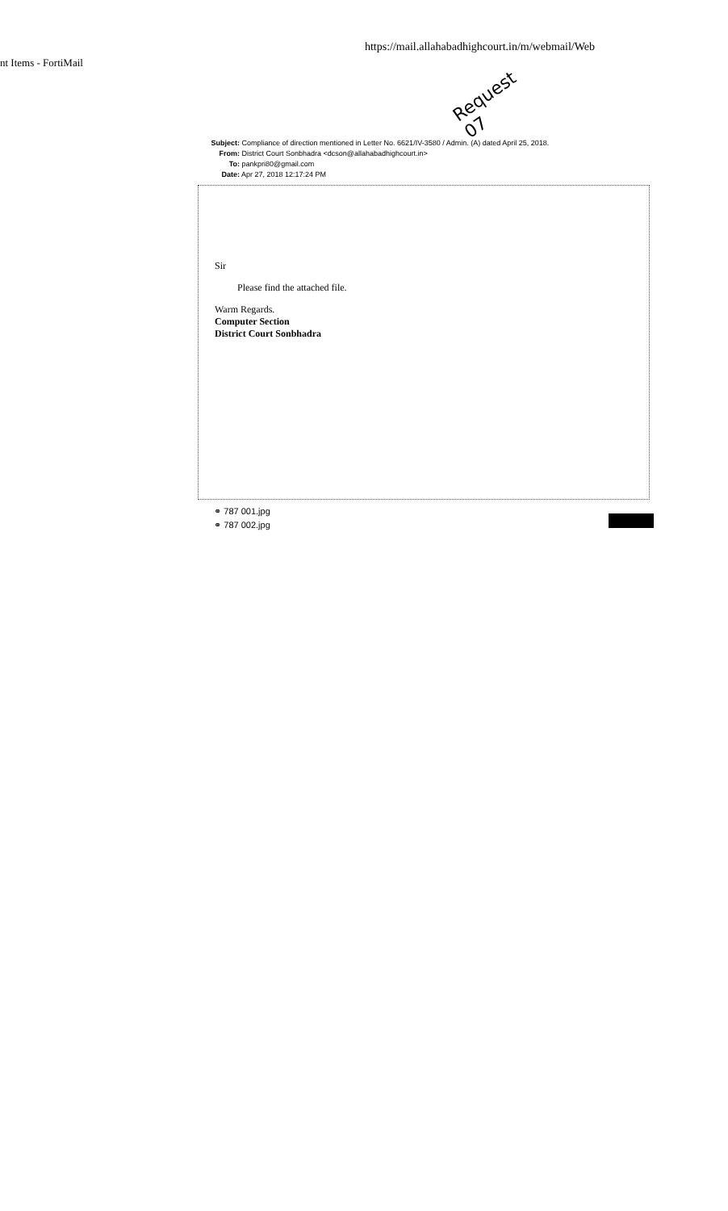nt Items - FortiMail
https://mail.allahabadhighcourt.in/m/webmail/Web
Request 07
Subject: Compliance of direction mentioned in Letter No. 6621/IV-3580 / Admin. (A) dated April 25, 2018.
From: District Court Sonbhadra <dcson@allahabadhighcourt.in>
To: pankpri80@gmail.com
Date: Apr 27, 2018 12:17:24 PM
Sir
Please find the attached file.
Warm Regards.
Computer Section
District Court Sonbhadra
⚭ 787 001.jpg
⚭ 787 002.jpg